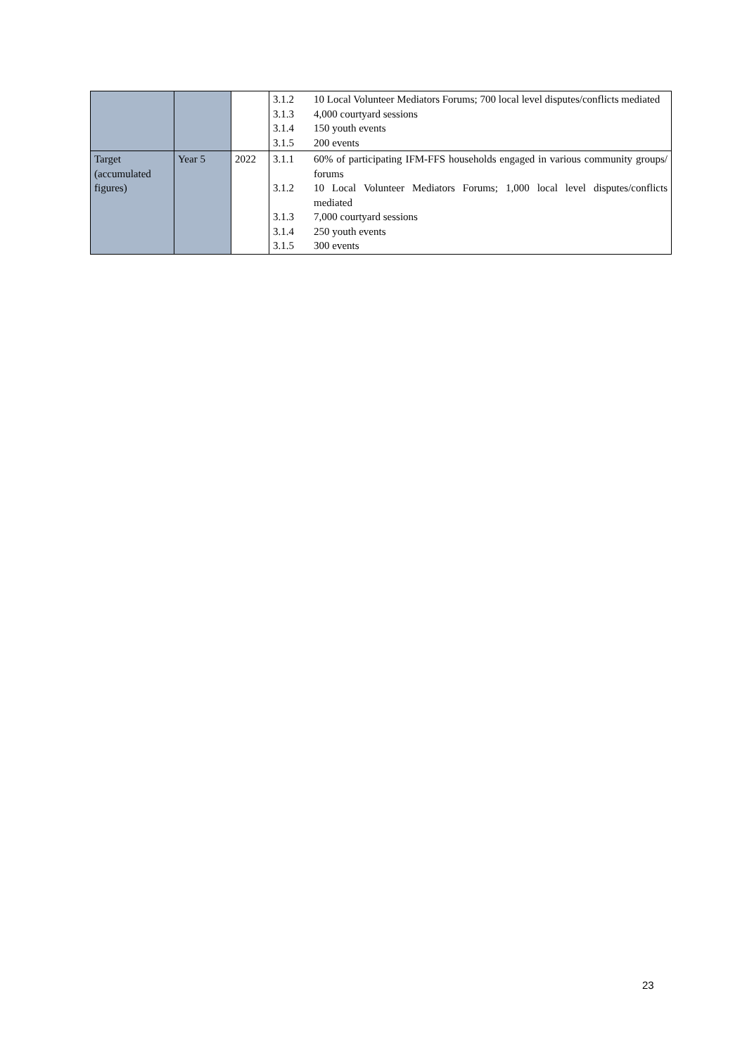| | | | 3.1.2 10 Local Volunteer Mediators Forums; 700 local level disputes/conflicts mediated 3.1.3 4,000 courtyard sessions 3.1.4 150 youth events 3.1.5 200 events |
| Target (accumulated figures) | Year 5 | 2022 | 3.1.1 60% of participating IFM-FFS households engaged in various community groups/ forums 3.1.2 10 Local Volunteer Mediators Forums; 1,000 local level disputes/conflicts mediated 3.1.3 7,000 courtyard sessions 3.1.4 250 youth events 3.1.5 300 events |
23